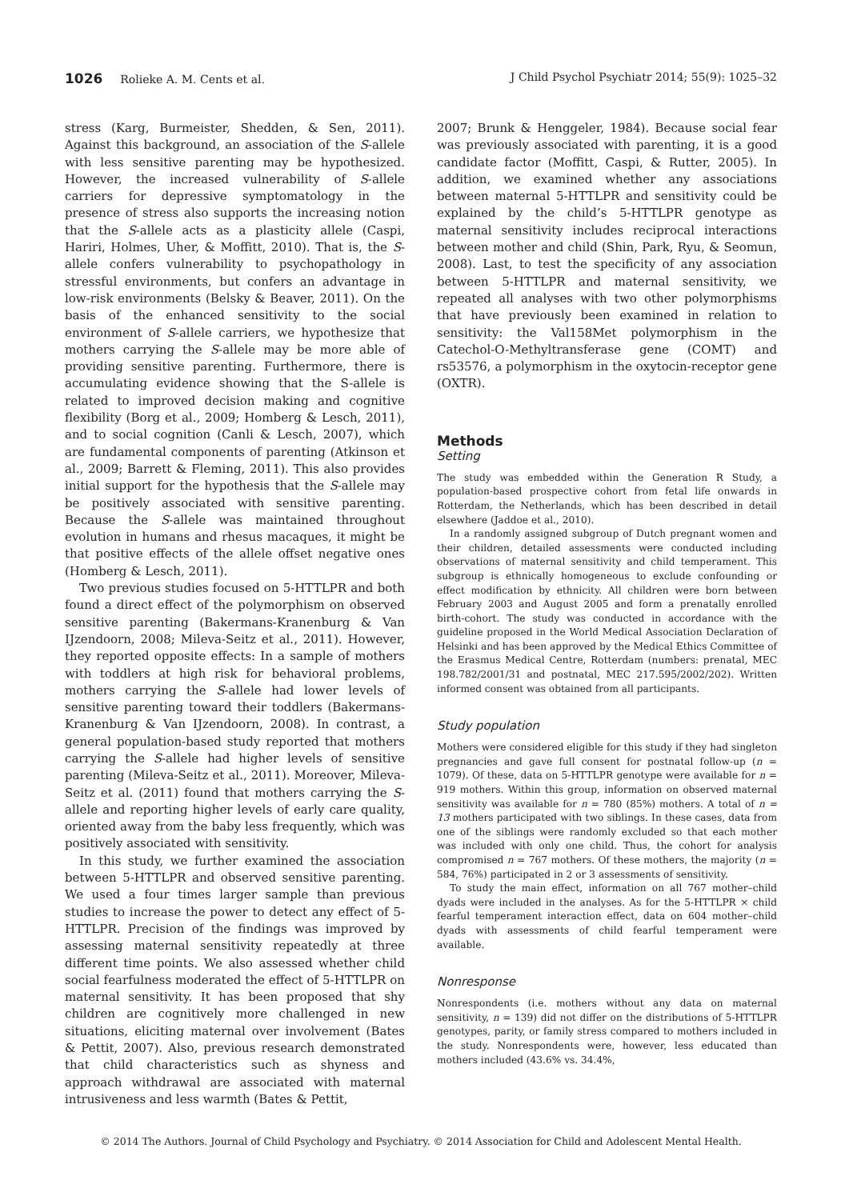1026 Rolieke A. M. Cents et al. J Child Psychol Psychiatr 2014; 55(9): 1025–32
stress (Karg, Burmeister, Shedden, & Sen, 2011). Against this background, an association of the S-allele with less sensitive parenting may be hypothesized. However, the increased vulnerability of S-allele carriers for depressive symptomatology in the presence of stress also supports the increasing notion that the S-allele acts as a plasticity allele (Caspi, Hariri, Holmes, Uher, & Moffitt, 2010). That is, the S-allele confers vulnerability to psychopathology in stressful environments, but confers an advantage in low-risk environments (Belsky & Beaver, 2011). On the basis of the enhanced sensitivity to the social environment of S-allele carriers, we hypothesize that mothers carrying the S-allele may be more able of providing sensitive parenting. Furthermore, there is accumulating evidence showing that the S-allele is related to improved decision making and cognitive flexibility (Borg et al., 2009; Homberg & Lesch, 2011), and to social cognition (Canli & Lesch, 2007), which are fundamental components of parenting (Atkinson et al., 2009; Barrett & Fleming, 2011). This also provides initial support for the hypothesis that the S-allele may be positively associated with sensitive parenting. Because the S-allele was maintained throughout evolution in humans and rhesus macaques, it might be that positive effects of the allele offset negative ones (Homberg & Lesch, 2011).
Two previous studies focused on 5-HTTLPR and both found a direct effect of the polymorphism on observed sensitive parenting (Bakermans-Kranenburg & Van IJzendoorn, 2008; Mileva-Seitz et al., 2011). However, they reported opposite effects: In a sample of mothers with toddlers at high risk for behavioral problems, mothers carrying the S-allele had lower levels of sensitive parenting toward their toddlers (Bakermans-Kranenburg & Van IJzendoorn, 2008). In contrast, a general population-based study reported that mothers carrying the S-allele had higher levels of sensitive parenting (Mileva-Seitz et al., 2011). Moreover, Mileva-Seitz et al. (2011) found that mothers carrying the S-allele and reporting higher levels of early care quality, oriented away from the baby less frequently, which was positively associated with sensitivity.
In this study, we further examined the association between 5-HTTLPR and observed sensitive parenting. We used a four times larger sample than previous studies to increase the power to detect any effect of 5-HTTLPR. Precision of the findings was improved by assessing maternal sensitivity repeatedly at three different time points. We also assessed whether child social fearfulness moderated the effect of 5-HTTLPR on maternal sensitivity. It has been proposed that shy children are cognitively more challenged in new situations, eliciting maternal over involvement (Bates & Pettit, 2007). Also, previous research demonstrated that child characteristics such as shyness and approach withdrawal are associated with maternal intrusiveness and less warmth (Bates & Pettit,
2007; Brunk & Henggeler, 1984). Because social fear was previously associated with parenting, it is a good candidate factor (Moffitt, Caspi, & Rutter, 2005). In addition, we examined whether any associations between maternal 5-HTTLPR and sensitivity could be explained by the child’s 5-HTTLPR genotype as maternal sensitivity includes reciprocal interactions between mother and child (Shin, Park, Ryu, & Seomun, 2008). Last, to test the specificity of any association between 5-HTTLPR and maternal sensitivity, we repeated all analyses with two other polymorphisms that have previously been examined in relation to sensitivity: the Val158Met polymorphism in the Catechol-O-Methyltransferase gene (COMT) and rs53576, a polymorphism in the oxytocin-receptor gene (OXTR).
Methods
Setting
The study was embedded within the Generation R Study, a population-based prospective cohort from fetal life onwards in Rotterdam, the Netherlands, which has been described in detail elsewhere (Jaddoe et al., 2010).
In a randomly assigned subgroup of Dutch pregnant women and their children, detailed assessments were conducted including observations of maternal sensitivity and child temperament. This subgroup is ethnically homogeneous to exclude confounding or effect modification by ethnicity. All children were born between February 2003 and August 2005 and form a prenatally enrolled birth-cohort. The study was conducted in accordance with the guideline proposed in the World Medical Association Declaration of Helsinki and has been approved by the Medical Ethics Committee of the Erasmus Medical Centre, Rotterdam (numbers: prenatal, MEC 198.782/2001/31 and postnatal, MEC 217.595/2002/202). Written informed consent was obtained from all participants.
Study population
Mothers were considered eligible for this study if they had singleton pregnancies and gave full consent for postnatal follow-up (n = 1079). Of these, data on 5-HTTLPR genotype were available for n = 919 mothers. Within this group, information on observed maternal sensitivity was available for n = 780 (85%) mothers. A total of n = 13 mothers participated with two siblings. In these cases, data from one of the siblings were randomly excluded so that each mother was included with only one child. Thus, the cohort for analysis compromised n = 767 mothers. Of these mothers, the majority (n = 584, 76%) participated in 2 or 3 assessments of sensitivity.
To study the main effect, information on all 767 mother–child dyads were included in the analyses. As for the 5-HTTLPR × child fearful temperament interaction effect, data on 604 mother–child dyads with assessments of child fearful temperament were available.
Nonresponse
Nonrespondents (i.e. mothers without any data on maternal sensitivity, n = 139) did not differ on the distributions of 5-HTTLPR genotypes, parity, or family stress compared to mothers included in the study. Nonrespondents were, however, less educated than mothers included (43.6% vs. 34.4%,
© 2014 The Authors. Journal of Child Psychology and Psychiatry. © 2014 Association for Child and Adolescent Mental Health.